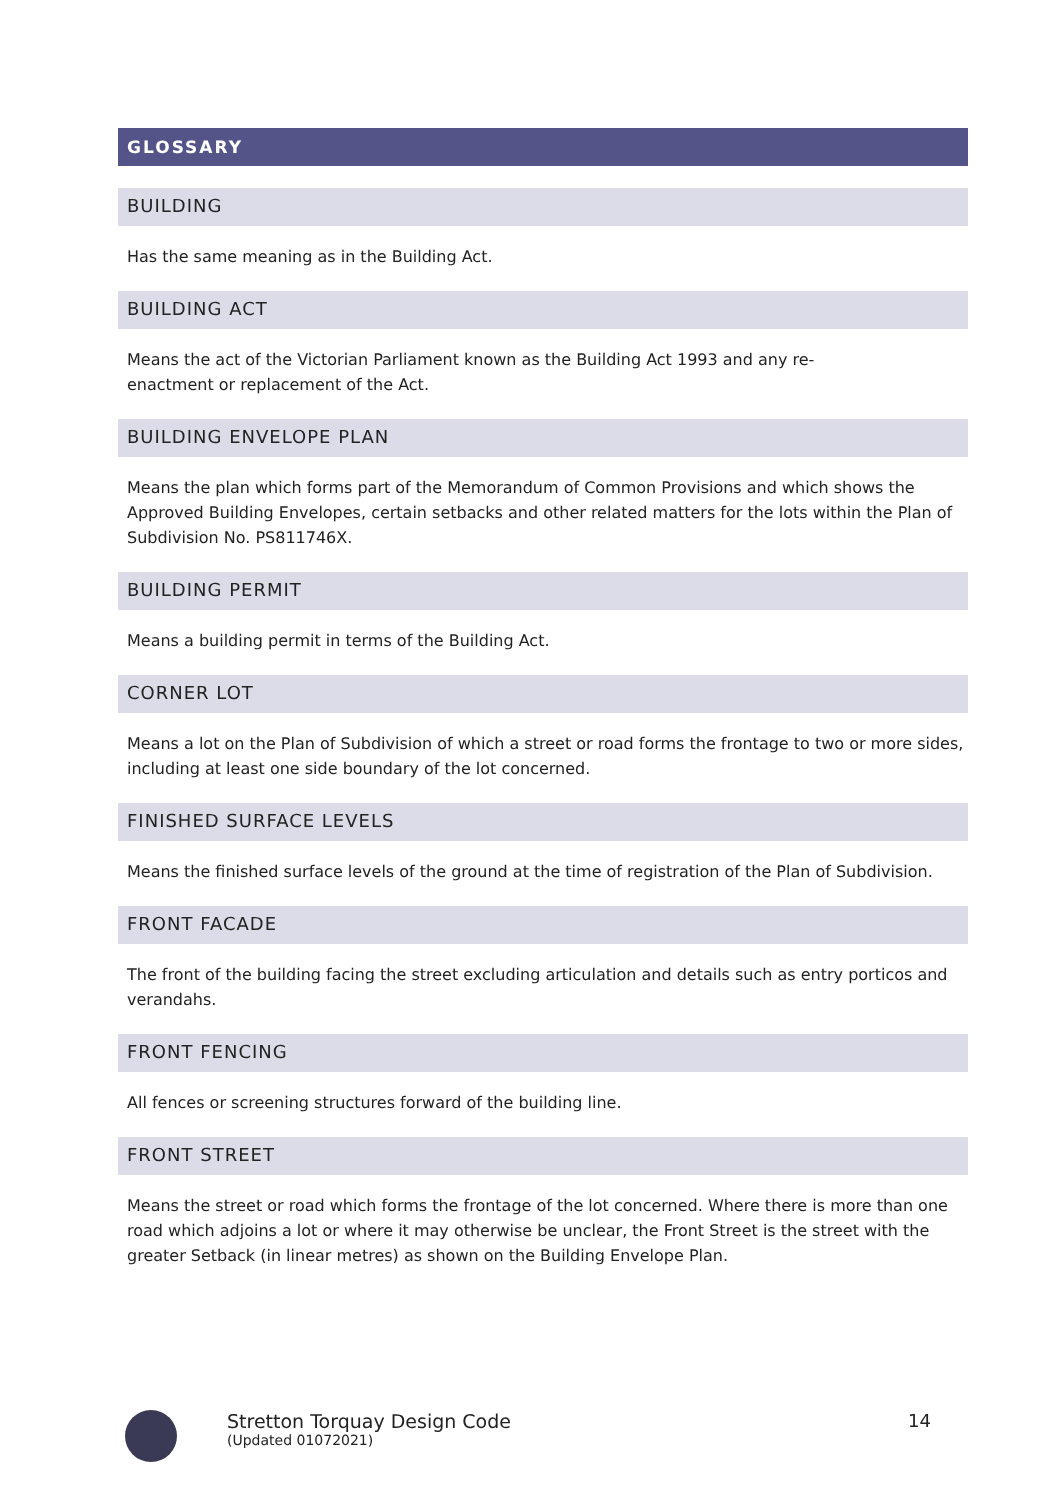GLOSSARY
BUILDING
Has the same meaning as in the Building Act.
BUILDING ACT
Means the act of the Victorian Parliament known as the Building Act 1993 and any re-
enactment or replacement of the Act.
BUILDING ENVELOPE PLAN
Means the plan which forms part of the Memorandum of Common Provisions and which shows the Approved Building Envelopes, certain setbacks and other related matters for the lots within the Plan of Subdivision No. PS811746X.
BUILDING PERMIT
Means a building permit in terms of the Building Act.
CORNER LOT
Means a lot on the Plan of Subdivision of which a street or road forms the frontage to two or more sides, including at least one side boundary of the lot concerned.
FINISHED SURFACE LEVELS
Means the finished surface levels of the ground at the time of registration of the Plan of Subdivision.
FRONT FACADE
The front of the building facing the street excluding articulation and details such as entry porticos and verandahs.
FRONT FENCING
All fences or screening structures forward of the building line.
FRONT STREET
Means the street or road which forms the frontage of the lot concerned. Where there is more than one road which adjoins a lot or where it may otherwise be unclear, the Front Street is the street with the greater Setback (in linear metres) as shown on the Building Envelope Plan.
Stretton Torquay Design Code
(Updated 01072021)
14